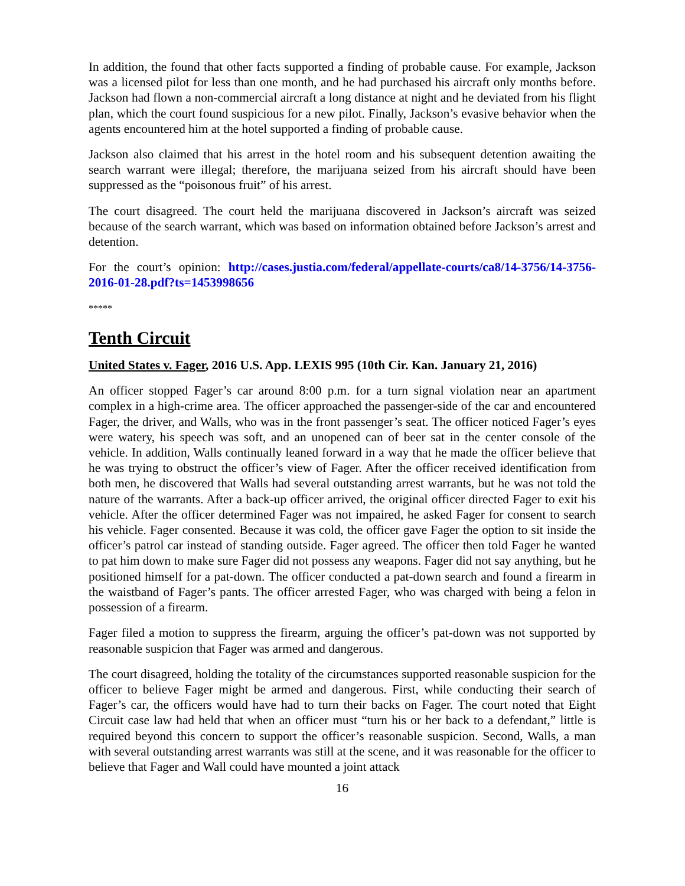In addition, the found that other facts supported a finding of probable cause. For example, Jackson was a licensed pilot for less than one month, and he had purchased his aircraft only months before. Jackson had flown a non-commercial aircraft a long distance at night and he deviated from his flight plan, which the court found suspicious for a new pilot. Finally, Jackson’s evasive behavior when the agents encountered him at the hotel supported a finding of probable cause.
Jackson also claimed that his arrest in the hotel room and his subsequent detention awaiting the search warrant were illegal; therefore, the marijuana seized from his aircraft should have been suppressed as the “poisonous fruit” of his arrest.
The court disagreed. The court held the marijuana discovered in Jackson’s aircraft was seized because of the search warrant, which was based on information obtained before Jackson’s arrest and detention.
For the court’s opinion: http://cases.justia.com/federal/appellate-courts/ca8/14-3756/14-3756-2016-01-28.pdf?ts=1453998656
*****
Tenth Circuit
United States v. Fager, 2016 U.S. App. LEXIS 995 (10th Cir. Kan. January 21, 2016)
An officer stopped Fager’s car around 8:00 p.m. for a turn signal violation near an apartment complex in a high-crime area. The officer approached the passenger-side of the car and encountered Fager, the driver, and Walls, who was in the front passenger’s seat. The officer noticed Fager’s eyes were watery, his speech was soft, and an unopened can of beer sat in the center console of the vehicle. In addition, Walls continually leaned forward in a way that he made the officer believe that he was trying to obstruct the officer’s view of Fager. After the officer received identification from both men, he discovered that Walls had several outstanding arrest warrants, but he was not told the nature of the warrants. After a back-up officer arrived, the original officer directed Fager to exit his vehicle. After the officer determined Fager was not impaired, he asked Fager for consent to search his vehicle. Fager consented. Because it was cold, the officer gave Fager the option to sit inside the officer’s patrol car instead of standing outside. Fager agreed. The officer then told Fager he wanted to pat him down to make sure Fager did not possess any weapons. Fager did not say anything, but he positioned himself for a pat-down. The officer conducted a pat-down search and found a firearm in the waistband of Fager’s pants. The officer arrested Fager, who was charged with being a felon in possession of a firearm.
Fager filed a motion to suppress the firearm, arguing the officer’s pat-down was not supported by reasonable suspicion that Fager was armed and dangerous.
The court disagreed, holding the totality of the circumstances supported reasonable suspicion for the officer to believe Fager might be armed and dangerous. First, while conducting their search of Fager’s car, the officers would have had to turn their backs on Fager. The court noted that Eight Circuit case law had held that when an officer must “turn his or her back to a defendant,” little is required beyond this concern to support the officer’s reasonable suspicion. Second, Walls, a man with several outstanding arrest warrants was still at the scene, and it was reasonable for the officer to believe that Fager and Wall could have mounted a joint attack
16